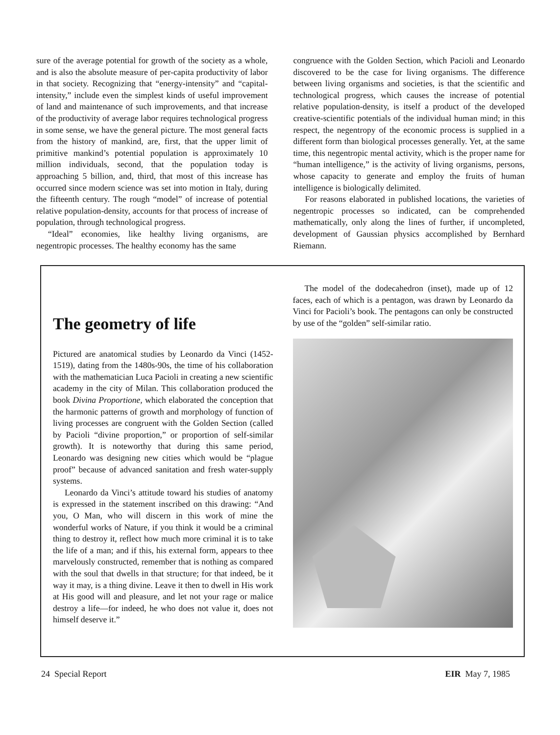sure of the average potential for growth of the society as a whole, and is also the absolute measure of per-capita productivity of labor in that society. Recognizing that “energy-intensity” and “capital-intensity,” include even the simplest kinds of useful improvement of land and maintenance of such improvements, and that increase of the productivity of average labor requires technological progress in some sense, we have the general picture. The most general facts from the history of mankind, are, first, that the upper limit of primitive mankind’s potential population is approximately 10 million individuals, second, that the population today is approaching 5 billion, and, third, that most of this increase has occurred since modern science was set into motion in Italy, during the fifteenth century. The rough “model” of increase of potential relative population-density, accounts for that process of increase of population, through technological progress.
“Ideal” economies, like healthy living organisms, are negentropic processes. The healthy economy has the same
congruence with the Golden Section, which Pacioli and Leonardo discovered to be the case for living organisms. The difference between living organisms and societies, is that the scientific and technological progress, which causes the increase of potential relative population-density, is itself a product of the developed creative-scientific potentials of the individual human mind; in this respect, the negentropy of the economic process is supplied in a different form than biological processes generally. Yet, at the same time, this negentropic mental activity, which is the proper name for “human intelligence,” is the activity of living organisms, persons, whose capacity to generate and employ the fruits of human intelligence is biologically delimited.
For reasons elaborated in published locations, the varieties of negentropic processes so indicated, can be comprehended mathematically, only along the lines of further, if uncompleted, development of Gaussian physics accomplished by Bernhard Riemann.
The geometry of life
Pictured are anatomical studies by Leonardo da Vinci (1452-1519), dating from the 1480s-90s, the time of his collaboration with the mathematician Luca Pacioli in creating a new scientific academy in the city of Milan. This collaboration produced the book Divina Proportione, which elaborated the conception that the harmonic patterns of growth and morphology of function of living processes are congruent with the Golden Section (called by Pacioli “divine proportion,” or proportion of self-similar growth). It is noteworthy that during this same period, Leonardo was designing new cities which would be “plague proof” because of advanced sanitation and fresh water-supply systems.
Leonardo da Vinci’s attitude toward his studies of anatomy is expressed in the statement inscribed on this drawing: “And you, O Man, who will discern in this work of mine the wonderful works of Nature, if you think it would be a criminal thing to destroy it, reflect how much more criminal it is to take the life of a man; and if this, his external form, appears to thee marvelously constructed, remember that is nothing as compared with the soul that dwells in that structure; for that indeed, be it way it may, is a thing divine. Leave it then to dwell in His work at His good will and pleasure, and let not your rage or malice destroy a life—for indeed, he who does not value it, does not himself deserve it.”
The model of the dodecahedron (inset), made up of 12 faces, each of which is a pentagon, was drawn by Leonardo da Vinci for Pacioli’s book. The pentagons can only be constructed by use of the “golden” self-similar ratio.
24 Special Report EIR May 7, 1985